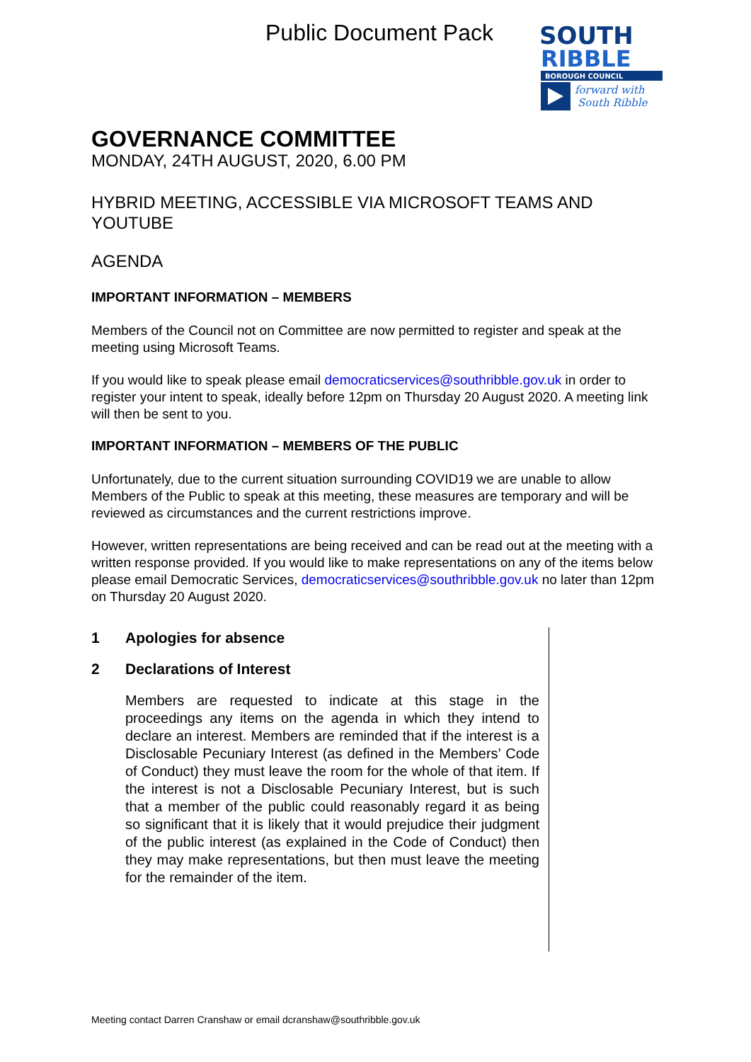Public Document Pack
SOUTH
RIBBLE
BOROUGH COUNCIL
forward with
South Ribble
GOVERNANCE COMMITTEE
MONDAY, 24TH AUGUST, 2020, 6.00 PM
HYBRID MEETING, ACCESSIBLE VIA MICROSOFT TEAMS AND YOUTUBE
AGENDA
IMPORTANT INFORMATION – MEMBERS
Members of the Council not on Committee are now permitted to register and speak at the meeting using Microsoft Teams.
If you would like to speak please email democraticservices@southribble.gov.uk in order to register your intent to speak, ideally before 12pm on Thursday 20 August 2020. A meeting link will then be sent to you.
IMPORTANT INFORMATION – MEMBERS OF THE PUBLIC
Unfortunately, due to the current situation surrounding COVID19 we are unable to allow Members of the Public to speak at this meeting, these measures are temporary and will be reviewed as circumstances and the current restrictions improve.
However, written representations are being received and can be read out at the meeting with a written response provided. If you would like to make representations on any of the items below please email Democratic Services, democraticservices@southribble.gov.uk no later than 12pm on Thursday 20 August 2020.
1 Apologies for absence
2 Declarations of Interest
Members are requested to indicate at this stage in the proceedings any items on the agenda in which they intend to declare an interest. Members are reminded that if the interest is a Disclosable Pecuniary Interest (as defined in the Members’ Code of Conduct) they must leave the room for the whole of that item. If the interest is not a Disclosable Pecuniary Interest, but is such that a member of the public could reasonably regard it as being so significant that it is likely that it would prejudice their judgment of the public interest (as explained in the Code of Conduct) then they may make representations, but then must leave the meeting for the remainder of the item.
Meeting contact Darren Cranshaw or email dcranshaw@southribble.gov.uk